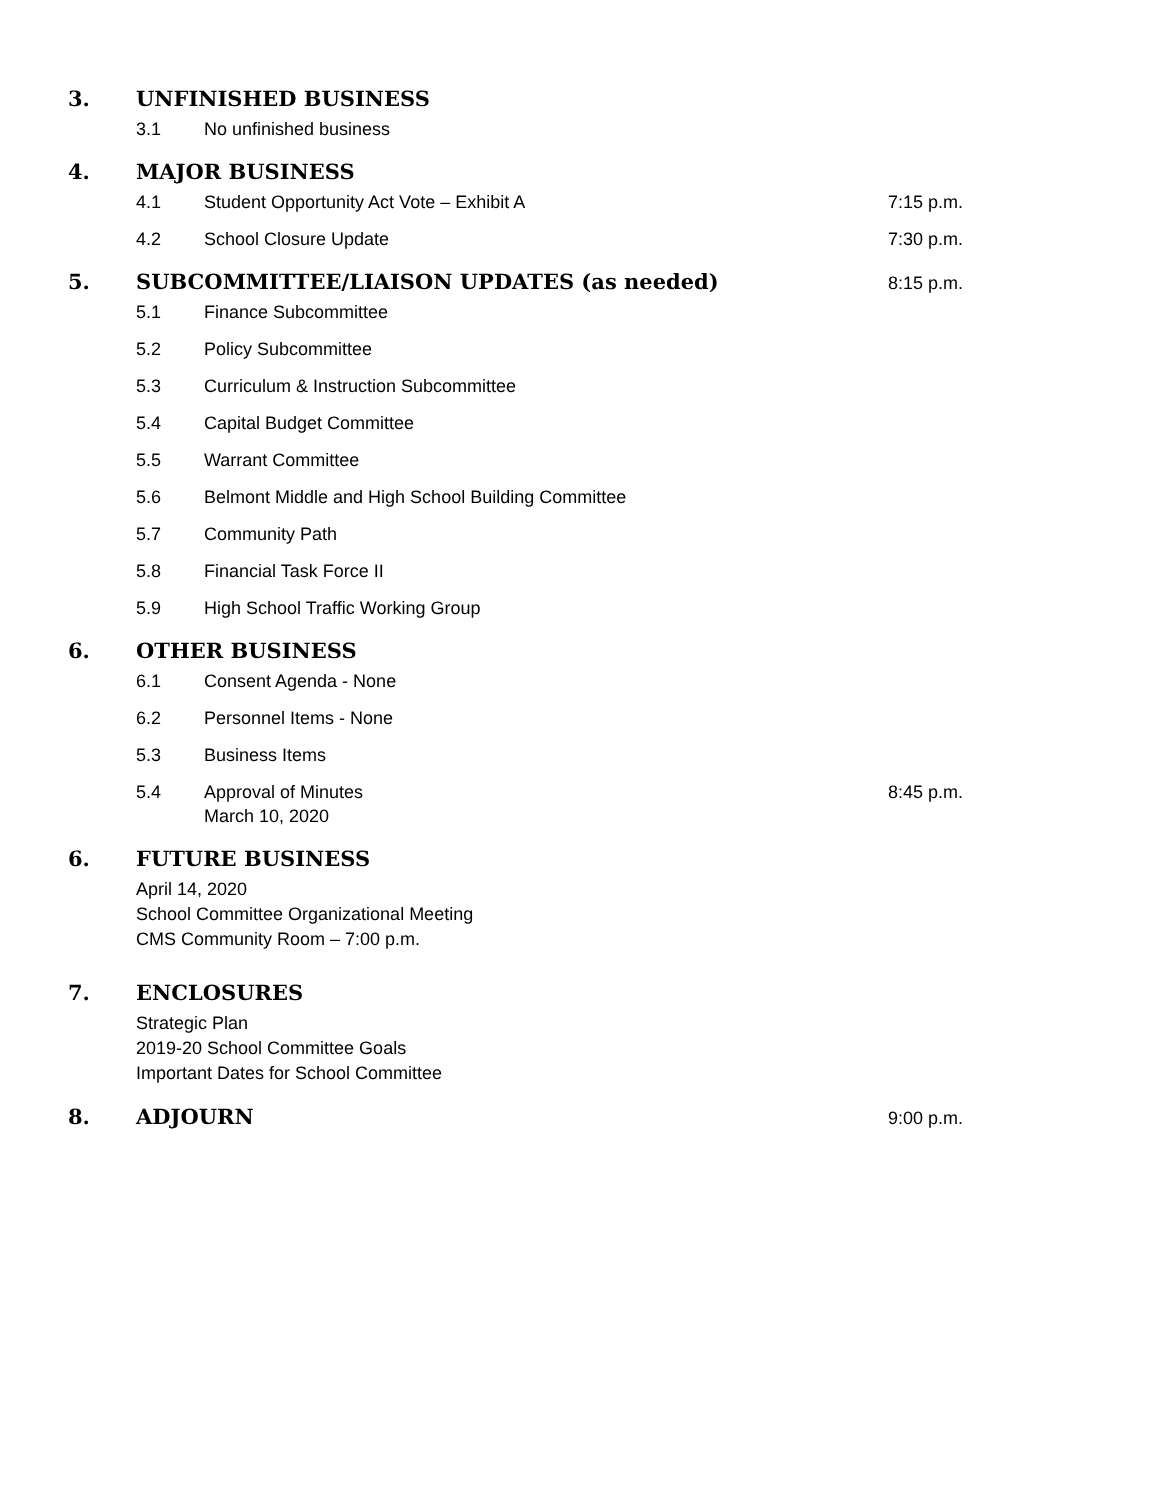3. UNFINISHED BUSINESS
3.1 No unfinished business
4. MAJOR BUSINESS
4.1 Student Opportunity Act Vote – Exhibit A 7:15 p.m.
4.2 School Closure Update 7:30 p.m.
5. SUBCOMMITTEE/LIAISON UPDATES (as needed) 8:15 p.m.
5.1 Finance Subcommittee
5.2 Policy Subcommittee
5.3 Curriculum & Instruction Subcommittee
5.4 Capital Budget Committee
5.5 Warrant Committee
5.6 Belmont Middle and High School Building Committee
5.7 Community Path
5.8 Financial Task Force II
5.9 High School Traffic Working Group
6. OTHER BUSINESS
6.1 Consent Agenda - None
6.2 Personnel Items - None
5.3 Business Items
5.4 Approval of Minutes
March 10, 2020 8:45 p.m.
6. FUTURE BUSINESS
April 14, 2020
School Committee Organizational Meeting
CMS Community Room – 7:00 p.m.
7. ENCLOSURES
Strategic Plan
2019-20 School Committee Goals
Important Dates for School Committee
8. ADJOURN 9:00 p.m.